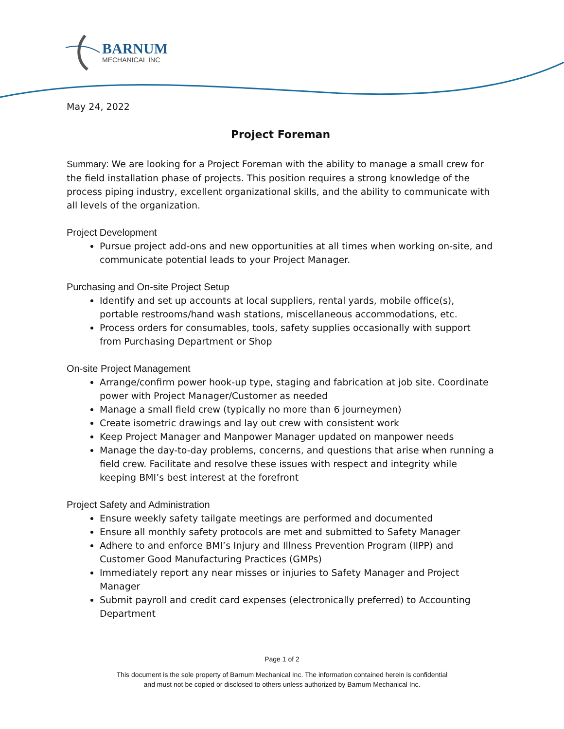BARNUM
MECHANICAL INC
May 24, 2022
Project Foreman
Summary: We are looking for a Project Foreman with the ability to manage a small crew for the field installation phase of projects. This position requires a strong knowledge of the process piping industry, excellent organizational skills, and the ability to communicate with all levels of the organization.
Project Development
Pursue project add-ons and new opportunities at all times when working on-site, and communicate potential leads to your Project Manager.
Purchasing and On-site Project Setup
Identify and set up accounts at local suppliers, rental yards, mobile office(s), portable restrooms/hand wash stations, miscellaneous accommodations, etc.
Process orders for consumables, tools, safety supplies occasionally with support from Purchasing Department or Shop
On-site Project Management
Arrange/confirm power hook-up type, staging and fabrication at job site. Coordinate power with Project Manager/Customer as needed
Manage a small field crew (typically no more than 6 journeymen)
Create isometric drawings and lay out crew with consistent work
Keep Project Manager and Manpower Manager updated on manpower needs
Manage the day-to-day problems, concerns, and questions that arise when running a field crew. Facilitate and resolve these issues with respect and integrity while keeping BMI’s best interest at the forefront
Project Safety and Administration
Ensure weekly safety tailgate meetings are performed and documented
Ensure all monthly safety protocols are met and submitted to Safety Manager
Adhere to and enforce BMI’s Injury and Illness Prevention Program (IIPP) and Customer Good Manufacturing Practices (GMPs)
Immediately report any near misses or injuries to Safety Manager and Project Manager
Submit payroll and credit card expenses (electronically preferred) to Accounting Department
Page 1 of 2
This document is the sole property of Barnum Mechanical Inc. The information contained herein is confidential
and must not be copied or disclosed to others unless authorized by Barnum Mechanical Inc.